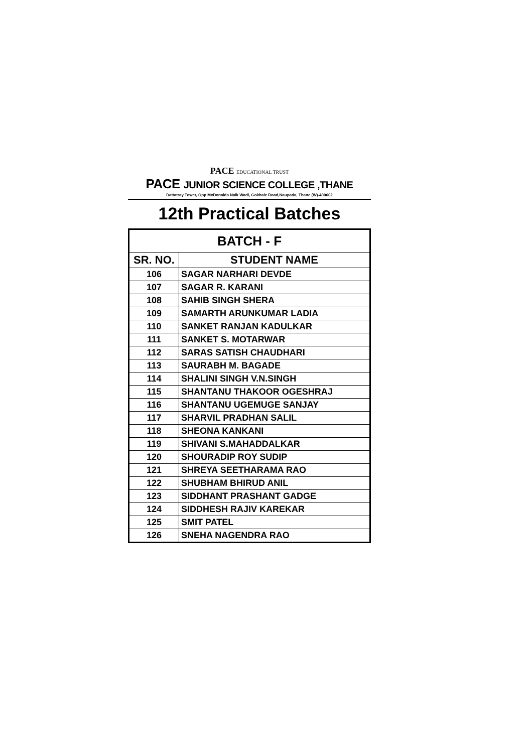PACE EDUCATIONAL TRUST
PACE JUNIOR SCIENCE COLLEGE ,THANE
Dattatray Tower, Opp McDonalds Naik Wadi, Gokhale Road,Naupada, Thane (W)-400602
12th Practical Batches
| BATCH - F | |
| --- | --- |
| SR. NO. | STUDENT NAME |
| 106 | SAGAR NARHARI DEVDE |
| 107 | SAGAR R. KARANI |
| 108 | SAHIB SINGH SHERA |
| 109 | SAMARTH ARUNKUMAR LADIA |
| 110 | SANKET RANJAN KADULKAR |
| 111 | SANKET S. MOTARWAR |
| 112 | SARAS SATISH CHAUDHARI |
| 113 | SAURABH M. BAGADE |
| 114 | SHALINI SINGH V.N.SINGH |
| 115 | SHANTANU THAKOOR OGESHRAJ |
| 116 | SHANTANU UGEMUGE SANJAY |
| 117 | SHARVIL PRADHAN SALIL |
| 118 | SHEONA KANKANI |
| 119 | SHIVANI S.MAHADDALKAR |
| 120 | SHOURADIP ROY SUDIP |
| 121 | SHREYA SEETHARAMA RAO |
| 122 | SHUBHAM BHIRUD ANIL |
| 123 | SIDDHANT PRASHANT GADGE |
| 124 | SIDDHESH RAJIV KAREKAR |
| 125 | SMIT PATEL |
| 126 | SNEHA NAGENDRA RAO |